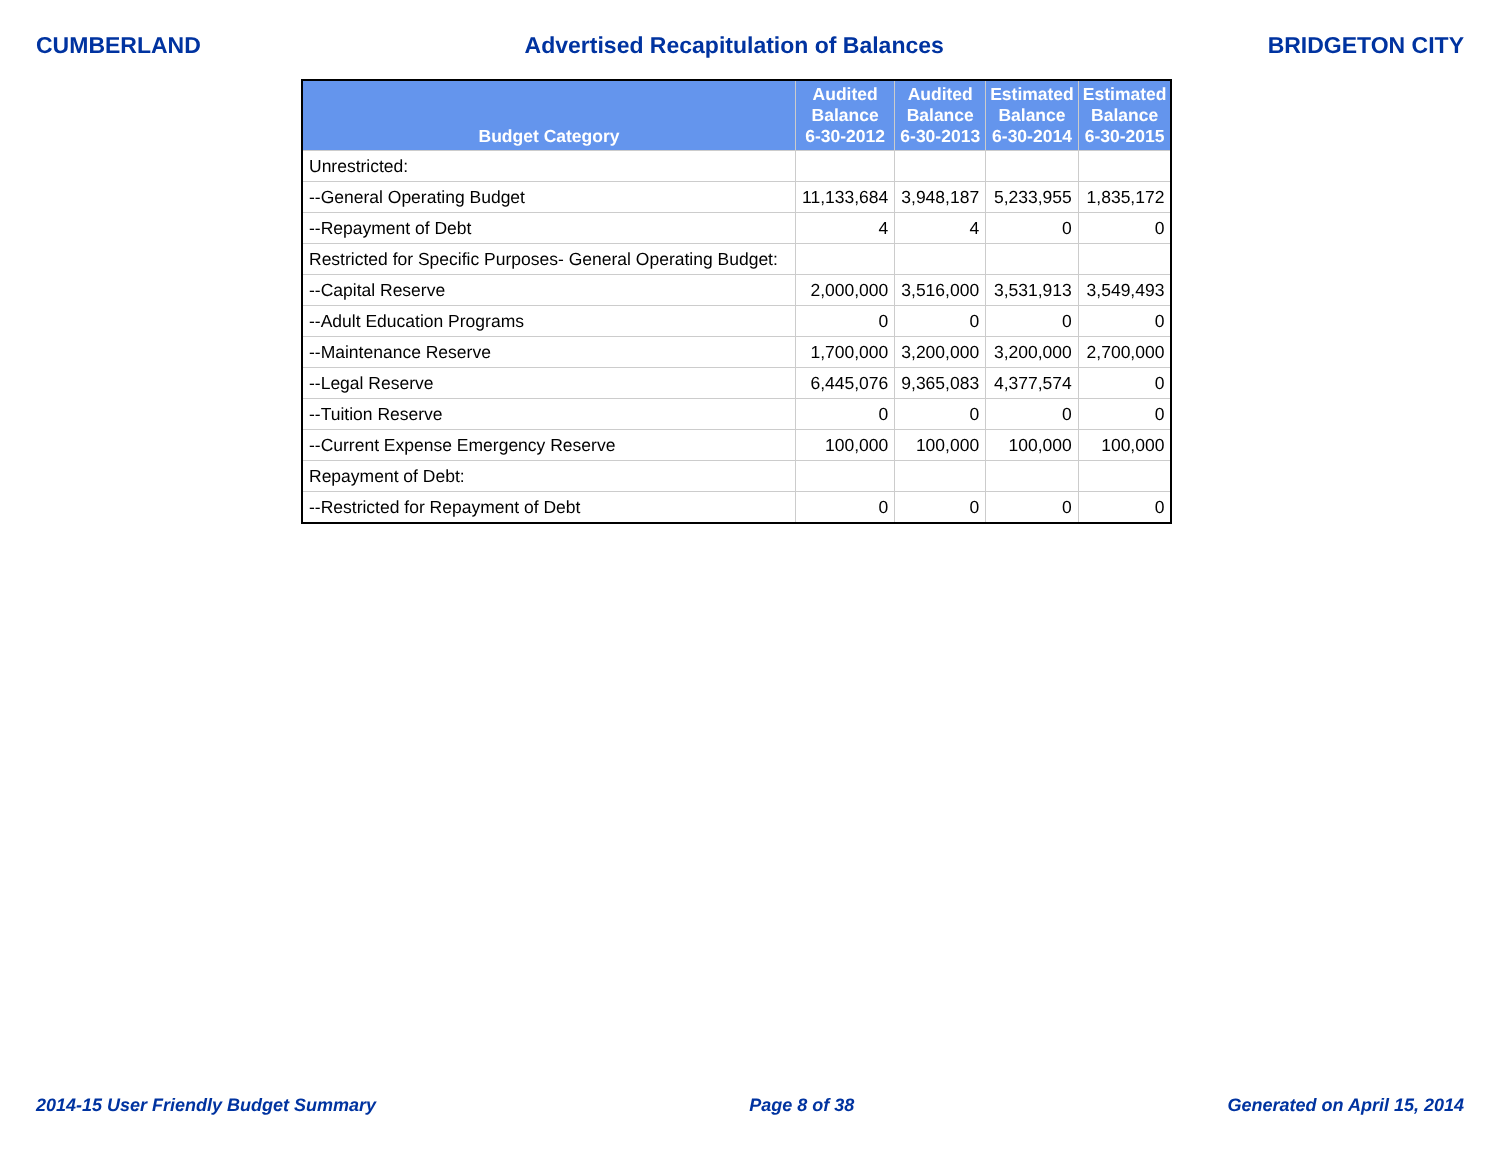CUMBERLAND Advertised Recapitulation of Balances BRIDGETON CITY
| Budget Category | Audited Balance 6-30-2012 | Audited Balance 6-30-2013 | Estimated Balance 6-30-2014 | Estimated Balance 6-30-2015 |
| --- | --- | --- | --- | --- |
| Unrestricted: | | | | |
| --General Operating Budget | 11,133,684 | 3,948,187 | 5,233,955 | 1,835,172 |
| --Repayment of Debt | 4 | 4 | 0 | 0 |
| Restricted for Specific Purposes- General Operating Budget: | | | | |
| --Capital Reserve | 2,000,000 | 3,516,000 | 3,531,913 | 3,549,493 |
| --Adult Education Programs | 0 | 0 | 0 | 0 |
| --Maintenance Reserve | 1,700,000 | 3,200,000 | 3,200,000 | 2,700,000 |
| --Legal Reserve | 6,445,076 | 9,365,083 | 4,377,574 | 0 |
| --Tuition Reserve | 0 | 0 | 0 | 0 |
| --Current Expense Emergency Reserve | 100,000 | 100,000 | 100,000 | 100,000 |
| Repayment of Debt: | | | | |
| --Restricted for Repayment of Debt | 0 | 0 | 0 | 0 |
2014-15 User Friendly Budget Summary Page 8 of 38 Generated on April 15, 2014